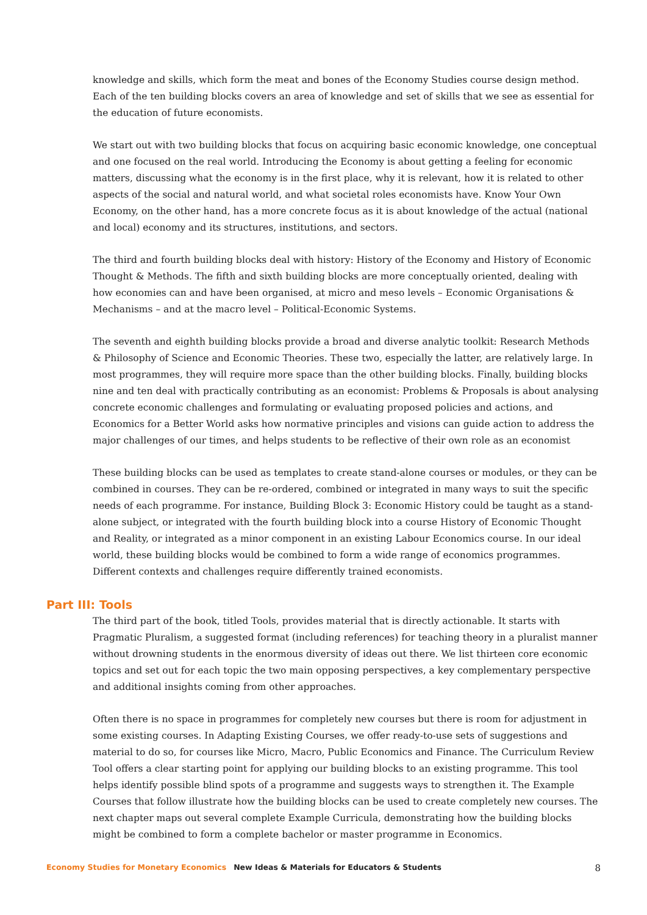knowledge and skills, which form the meat and bones of the Economy Studies course design method. Each of the ten building blocks covers an area of knowledge and set of skills that we see as essential for the education of future economists.
We start out with two building blocks that focus on acquiring basic economic knowledge, one conceptual and one focused on the real world. Introducing the Economy is about getting a feeling for economic matters, discussing what the economy is in the first place, why it is relevant, how it is related to other aspects of the social and natural world, and what societal roles economists have. Know Your Own Economy, on the other hand, has a more concrete focus as it is about knowledge of the actual (national and local) economy and its structures, institutions, and sectors.
The third and fourth building blocks deal with history: History of the Economy and History of Economic Thought & Methods. The fifth and sixth building blocks are more conceptually oriented, dealing with how economies can and have been organised, at micro and meso levels – Economic Organisations & Mechanisms – and at the macro level – Political-Economic Systems.
The seventh and eighth building blocks provide a broad and diverse analytic toolkit: Research Methods & Philosophy of Science and Economic Theories. These two, especially the latter, are relatively large. In most programmes, they will require more space than the other building blocks. Finally, building blocks nine and ten deal with practically contributing as an economist: Problems & Proposals is about analysing concrete economic challenges and formulating or evaluating proposed policies and actions, and Economics for a Better World asks how normative principles and visions can guide action to address the major challenges of our times, and helps students to be reflective of their own role as an economist
These building blocks can be used as templates to create stand-alone courses or modules, or they can be combined in courses. They can be re-ordered, combined or integrated in many ways to suit the specific needs of each programme. For instance, Building Block 3: Economic History could be taught as a stand-alone subject, or integrated with the fourth building block into a course History of Economic Thought and Reality, or integrated as a minor component in an existing Labour Economics course. In our ideal world, these building blocks would be combined to form a wide range of economics programmes. Different contexts and challenges require differently trained economists.
Part III: Tools
The third part of the book, titled Tools, provides material that is directly actionable. It starts with Pragmatic Pluralism, a suggested format (including references) for teaching theory in a pluralist manner without drowning students in the enormous diversity of ideas out there. We list thirteen core economic topics and set out for each topic the two main opposing perspectives, a key complementary perspective and additional insights coming from other approaches.
Often there is no space in programmes for completely new courses but there is room for adjustment in some existing courses. In Adapting Existing Courses, we offer ready-to-use sets of suggestions and material to do so, for courses like Micro, Macro, Public Economics and Finance. The Curriculum Review Tool offers a clear starting point for applying our building blocks to an existing programme. This tool helps identify possible blind spots of a programme and suggests ways to strengthen it. The Example Courses that follow illustrate how the building blocks can be used to create completely new courses. The next chapter maps out several complete Example Curricula, demonstrating how the building blocks might be combined to form a complete bachelor or master programme in Economics.
Economy Studies for Monetary Economics New Ideas & Materials for Educators & Students 8